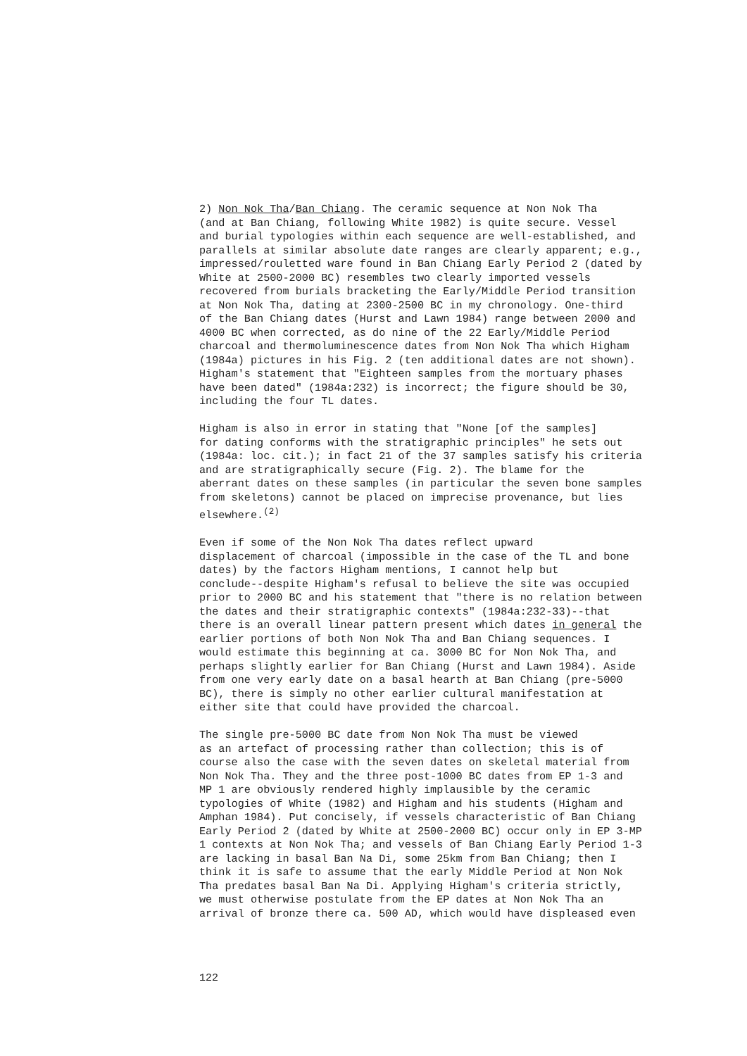2) Non Nok Tha/Ban Chiang. The ceramic sequence at Non Nok Tha (and at Ban Chiang, following White 1982) is quite secure. Vessel and burial typologies within each sequence are well-established, and parallels at similar absolute date ranges are clearly apparent; e.g., impressed/rouletted ware found in Ban Chiang Early Period 2 (dated by White at 2500-2000 BC) resembles two clearly imported vessels recovered from burials bracketing the Early/Middle Period transition at Non Nok Tha, dating at 2300-2500 BC in my chronology. One-third of the Ban Chiang dates (Hurst and Lawn 1984) range between 2000 and 4000 BC when corrected, as do nine of the 22 Early/Middle Period charcoal and thermoluminescence dates from Non Nok Tha which Higham (1984a) pictures in his Fig. 2 (ten additional dates are not shown). Higham's statement that "Eighteen samples from the mortuary phases have been dated" (1984a:232) is incorrect; the figure should be 30, including the four TL dates.
Higham is also in error in stating that "None [of the samples] for dating conforms with the stratigraphic principles" he sets out (1984a: loc. cit.); in fact 21 of the 37 samples satisfy his criteria and are stratigraphically secure (Fig. 2). The blame for the aberrant dates on these samples (in particular the seven bone samples from skeletons) cannot be placed on imprecise provenance, but lies elsewhere.<sup>(2)</sup>
Even if some of the Non Nok Tha dates reflect upward displacement of charcoal (impossible in the case of the TL and bone dates) by the factors Higham mentions, I cannot help but conclude--despite Higham's refusal to believe the site was occupied prior to 2000 BC and his statement that "there is no relation between the dates and their stratigraphic contexts" (1984a:232-33)--that there is an overall linear pattern present which dates in general the earlier portions of both Non Nok Tha and Ban Chiang sequences. I would estimate this beginning at ca. 3000 BC for Non Nok Tha, and perhaps slightly earlier for Ban Chiang (Hurst and Lawn 1984). Aside from one very early date on a basal hearth at Ban Chiang (pre-5000 BC), there is simply no other earlier cultural manifestation at either site that could have provided the charcoal.
The single pre-5000 BC date from Non Nok Tha must be viewed as an artefact of processing rather than collection; this is of course also the case with the seven dates on skeletal material from Non Nok Tha. They and the three post-1000 BC dates from EP 1-3 and MP 1 are obviously rendered highly implausible by the ceramic typologies of White (1982) and Higham and his students (Higham and Amphan 1984). Put concisely, if vessels characteristic of Ban Chiang Early Period 2 (dated by White at 2500-2000 BC) occur only in EP 3-MP 1 contexts at Non Nok Tha; and vessels of Ban Chiang Early Period 1-3 are lacking in basal Ban Na Di, some 25km from Ban Chiang; then I think it is safe to assume that the early Middle Period at Non Nok Tha predates basal Ban Na Di. Applying Higham's criteria strictly, we must otherwise postulate from the EP dates at Non Nok Tha an arrival of bronze there ca. 500 AD, which would have displeased even
122